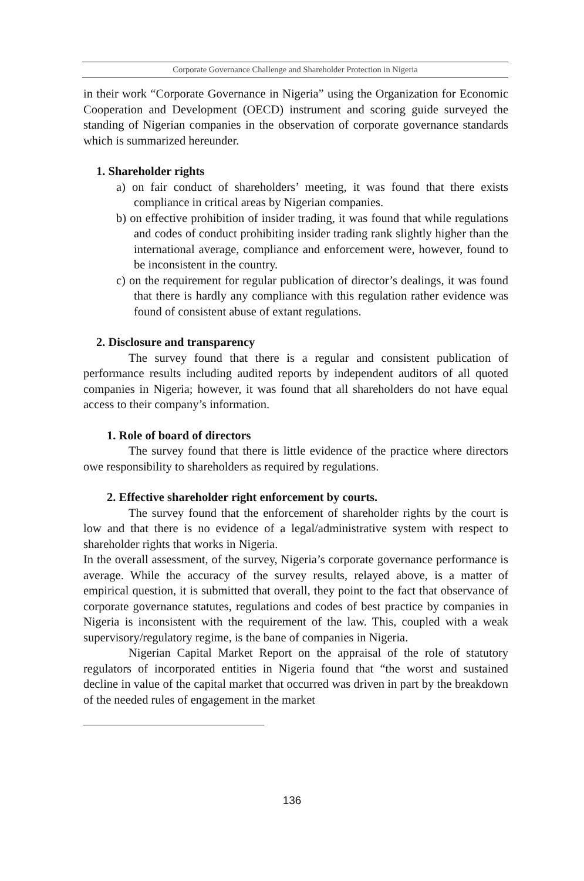Corporate Governance Challenge and Shareholder Protection in Nigeria
in their work “Corporate Governance in Nigeria” using the Organization for Economic Cooperation and Development (OECD) instrument and scoring guide surveyed the standing of Nigerian companies in the observation of corporate governance standards which is summarized hereunder.
1. Shareholder rights
a) on fair conduct of shareholders’ meeting, it was found that there exists compliance in critical areas by Nigerian companies.
b) on effective prohibition of insider trading, it was found that while regulations and codes of conduct prohibiting insider trading rank slightly higher than the international average, compliance and enforcement were, however, found to be inconsistent in the country.
c) on the requirement for regular publication of director’s dealings, it was found that there is hardly any compliance with this regulation rather evidence was found of consistent abuse of extant regulations.
2. Disclosure and transparency
The survey found that there is a regular and consistent publication of performance results including audited reports by independent auditors of all quoted companies in Nigeria; however, it was found that all shareholders do not have equal access to their company’s information.
1. Role of board of directors
The survey found that there is little evidence of the practice where directors owe responsibility to shareholders as required by regulations.
2. Effective shareholder right enforcement by courts.
The survey found that the enforcement of shareholder rights by the court is low and that there is no evidence of a legal/administrative system with respect to shareholder rights that works in Nigeria.
In the overall assessment, of the survey, Nigeria’s corporate governance performance is average. While the accuracy of the survey results, relayed above, is a matter of empirical question, it is submitted that overall, they point to the fact that observance of corporate governance statutes, regulations and codes of best practice by companies in Nigeria is inconsistent with the requirement of the law. This, coupled with a weak supervisory/regulatory regime, is the bane of companies in Nigeria.
Nigerian Capital Market Report on the appraisal of the role of statutory regulators of incorporated entities in Nigeria found that “the worst and sustained decline in value of the capital market that occurred was driven in part by the breakdown of the needed rules of engagement in the market
136